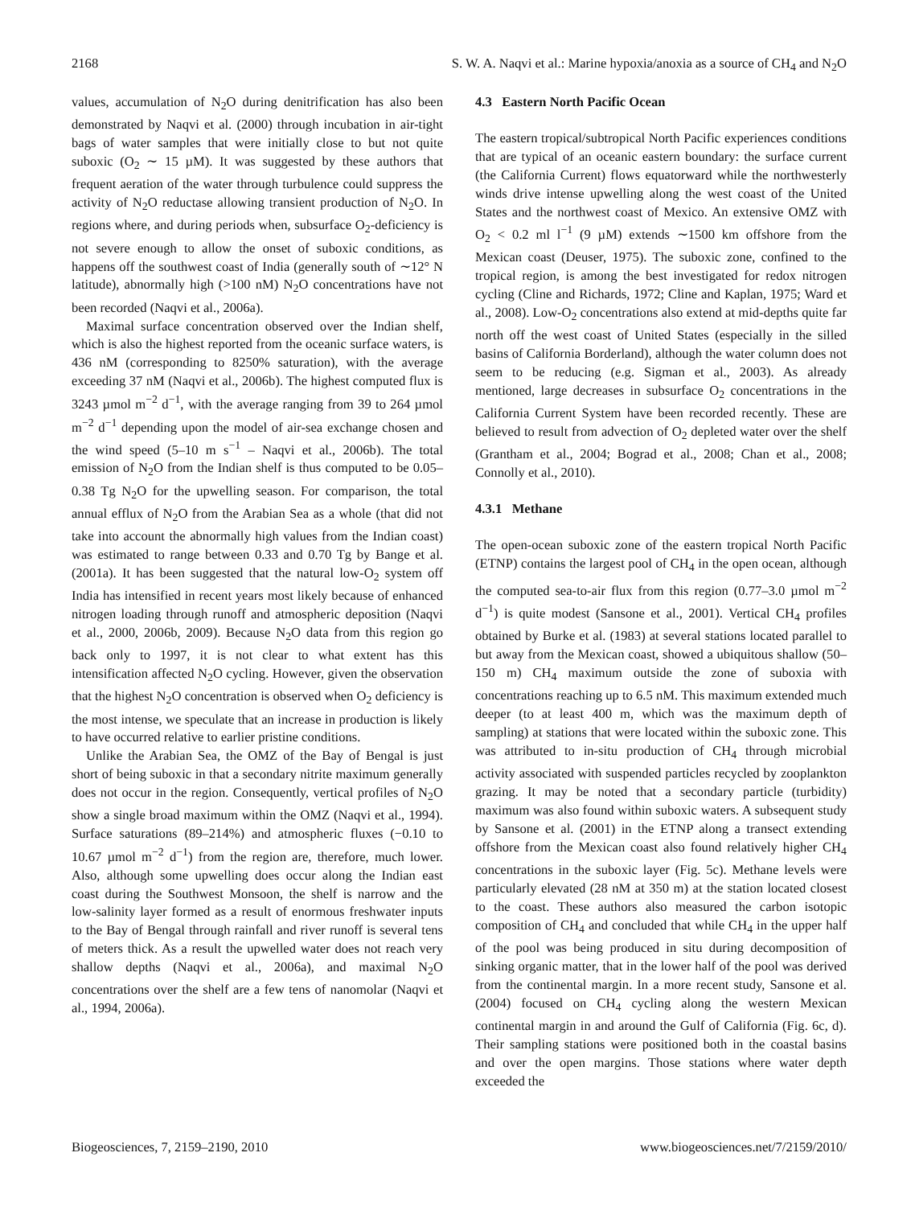2168 S. W. A. Naqvi et al.: Marine hypoxia/anoxia as a source of CH<sub>4</sub> and N<sub>2</sub>O
values, accumulation of N<sub>2</sub>O during denitrification has also been demonstrated by Naqvi et al. (2000) through incubation in air-tight bags of water samples that were initially close to but not quite suboxic (O<sub>2</sub> ∼ 15 µM). It was suggested by these authors that frequent aeration of the water through turbulence could suppress the activity of N<sub>2</sub>O reductase allowing transient production of N<sub>2</sub>O. In regions where, and during periods when, subsurface O<sub>2</sub>-deficiency is not severe enough to allow the onset of suboxic conditions, as happens off the southwest coast of India (generally south of ∼12° N latitude), abnormally high (>100 nM) N<sub>2</sub>O concentrations have not been recorded (Naqvi et al., 2006a).
Maximal surface concentration observed over the Indian shelf, which is also the highest reported from the oceanic surface waters, is 436 nM (corresponding to 8250% saturation), with the average exceeding 37 nM (Naqvi et al., 2006b). The highest computed flux is 3243 µmol m<sup>−2</sup> d<sup>−1</sup>, with the average ranging from 39 to 264 µmol m<sup>−2</sup> d<sup>−1</sup> depending upon the model of air-sea exchange chosen and the wind speed (5–10 m s<sup>−1</sup> – Naqvi et al., 2006b). The total emission of N<sub>2</sub>O from the Indian shelf is thus computed to be 0.05–0.38 Tg N<sub>2</sub>O for the upwelling season. For comparison, the total annual efflux of N<sub>2</sub>O from the Arabian Sea as a whole (that did not take into account the abnormally high values from the Indian coast) was estimated to range between 0.33 and 0.70 Tg by Bange et al. (2001a). It has been suggested that the natural low-O<sub>2</sub> system off India has intensified in recent years most likely because of enhanced nitrogen loading through runoff and atmospheric deposition (Naqvi et al., 2000, 2006b, 2009). Because N<sub>2</sub>O data from this region go back only to 1997, it is not clear to what extent has this intensification affected N<sub>2</sub>O cycling. However, given the observation that the highest N<sub>2</sub>O concentration is observed when O<sub>2</sub> deficiency is the most intense, we speculate that an increase in production is likely to have occurred relative to earlier pristine conditions.
Unlike the Arabian Sea, the OMZ of the Bay of Bengal is just short of being suboxic in that a secondary nitrite maximum generally does not occur in the region. Consequently, vertical profiles of N<sub>2</sub>O show a single broad maximum within the OMZ (Naqvi et al., 1994). Surface saturations (89–214%) and atmospheric fluxes (−0.10 to 10.67 µmol m<sup>−2</sup> d<sup>−1</sup>) from the region are, therefore, much lower. Also, although some upwelling does occur along the Indian east coast during the Southwest Monsoon, the shelf is narrow and the low-salinity layer formed as a result of enormous freshwater inputs to the Bay of Bengal through rainfall and river runoff is several tens of meters thick. As a result the upwelled water does not reach very shallow depths (Naqvi et al., 2006a), and maximal N<sub>2</sub>O concentrations over the shelf are a few tens of nanomolar (Naqvi et al., 1994, 2006a).
4.3 Eastern North Pacific Ocean
The eastern tropical/subtropical North Pacific experiences conditions that are typical of an oceanic eastern boundary: the surface current (the California Current) flows equatorward while the northwesterly winds drive intense upwelling along the west coast of the United States and the northwest coast of Mexico. An extensive OMZ with O<sub>2</sub> < 0.2 ml l<sup>−1</sup> (9 µM) extends ∼1500 km offshore from the Mexican coast (Deuser, 1975). The suboxic zone, confined to the tropical region, is among the best investigated for redox nitrogen cycling (Cline and Richards, 1972; Cline and Kaplan, 1975; Ward et al., 2008). Low-O<sub>2</sub> concentrations also extend at mid-depths quite far north off the west coast of United States (especially in the silled basins of California Borderland), although the water column does not seem to be reducing (e.g. Sigman et al., 2003). As already mentioned, large decreases in subsurface O<sub>2</sub> concentrations in the California Current System have been recorded recently. These are believed to result from advection of O<sub>2</sub> depleted water over the shelf (Grantham et al., 2004; Bograd et al., 2008; Chan et al., 2008; Connolly et al., 2010).
4.3.1 Methane
The open-ocean suboxic zone of the eastern tropical North Pacific (ETNP) contains the largest pool of CH<sub>4</sub> in the open ocean, although the computed sea-to-air flux from this region (0.77–3.0 µmol m<sup>−2</sup> d<sup>−1</sup>) is quite modest (Sansone et al., 2001). Vertical CH<sub>4</sub> profiles obtained by Burke et al. (1983) at several stations located parallel to but away from the Mexican coast, showed a ubiquitous shallow (50–150 m) CH<sub>4</sub> maximum outside the zone of suboxia with concentrations reaching up to 6.5 nM. This maximum extended much deeper (to at least 400 m, which was the maximum depth of sampling) at stations that were located within the suboxic zone. This was attributed to in-situ production of CH<sub>4</sub> through microbial activity associated with suspended particles recycled by zooplankton grazing. It may be noted that a secondary particle (turbidity) maximum was also found within suboxic waters. A subsequent study by Sansone et al. (2001) in the ETNP along a transect extending offshore from the Mexican coast also found relatively higher CH<sub>4</sub> concentrations in the suboxic layer (Fig. 5c). Methane levels were particularly elevated (28 nM at 350 m) at the station located closest to the coast. These authors also measured the carbon isotopic composition of CH<sub>4</sub> and concluded that while CH<sub>4</sub> in the upper half of the pool was being produced in situ during decomposition of sinking organic matter, that in the lower half of the pool was derived from the continental margin. In a more recent study, Sansone et al. (2004) focused on CH<sub>4</sub> cycling along the western Mexican continental margin in and around the Gulf of California (Fig. 6c, d). Their sampling stations were positioned both in the coastal basins and over the open margins. Those stations where water depth exceeded the
Biogeosciences, 7, 2159–2190, 2010 www.biogeosciences.net/7/2159/2010/